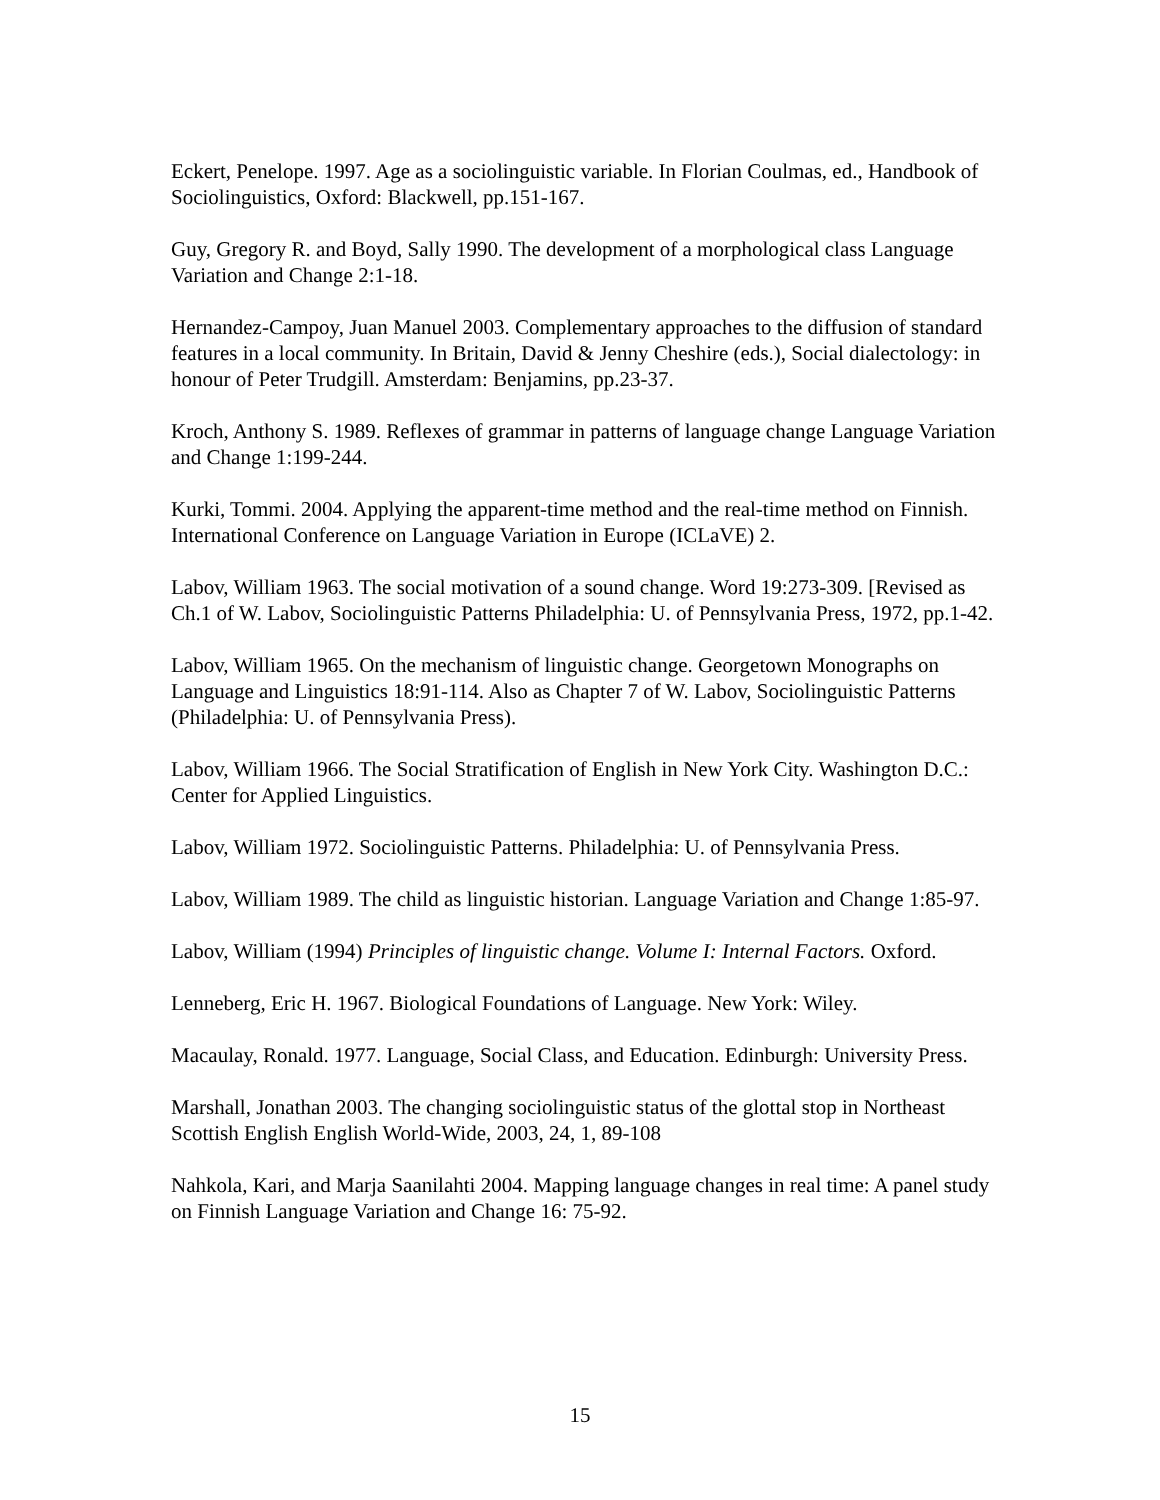Eckert, Penelope. 1997. Age as a sociolinguistic variable. In Florian Coulmas, ed., Handbook of Sociolinguistics, Oxford: Blackwell, pp.151-167.
Guy, Gregory R. and Boyd, Sally 1990. The development of a morphological class Language Variation and Change 2:1-18.
Hernandez-Campoy, Juan Manuel 2003. Complementary approaches to the diffusion of standard features in a local community. In Britain, David & Jenny Cheshire (eds.), Social dialectology: in honour of Peter Trudgill. Amsterdam: Benjamins, pp.23-37.
Kroch, Anthony S. 1989. Reflexes of grammar in patterns of language change Language Variation and Change 1:199-244.
Kurki, Tommi. 2004. Applying the apparent-time method and the real-time method on Finnish. International Conference on Language Variation in Europe (ICLaVE) 2.
Labov, William 1963. The social motivation of a sound change. Word 19:273-309. [Revised as Ch.1 of W. Labov, Sociolinguistic Patterns Philadelphia: U. of Pennsylvania Press, 1972, pp.1-42.
Labov, William 1965. On the mechanism of linguistic change. Georgetown Monographs on Language and Linguistics 18:91-114. Also as Chapter 7 of W. Labov, Sociolinguistic Patterns (Philadelphia: U. of Pennsylvania Press).
Labov, William 1966. The Social Stratification of English in New York City. Washington D.C.: Center for Applied Linguistics.
Labov, William 1972. Sociolinguistic Patterns. Philadelphia: U. of Pennsylvania Press.
Labov, William 1989. The child as linguistic historian. Language Variation and Change 1:85-97.
Labov, William (1994) Principles of linguistic change. Volume I: Internal Factors. Oxford.
Lenneberg, Eric H. 1967. Biological Foundations of Language. New York: Wiley.
Macaulay, Ronald. 1977. Language, Social Class, and Education. Edinburgh: University Press.
Marshall, Jonathan 2003. The changing sociolinguistic status of the glottal stop in Northeast Scottish English English World-Wide, 2003, 24, 1, 89-108
Nahkola, Kari, and Marja Saanilahti 2004. Mapping language changes in real time: A panel study on Finnish Language Variation and Change 16: 75-92.
15